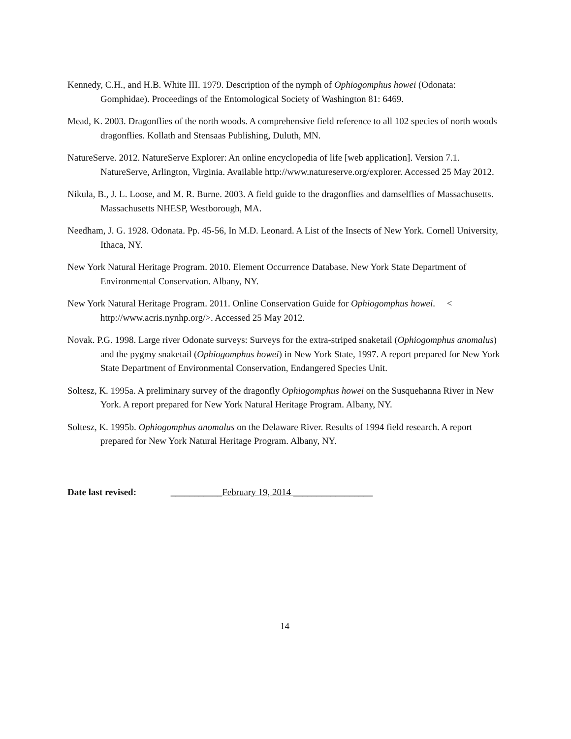Kennedy, C.H., and H.B. White III. 1979. Description of the nymph of Ophiogomphus howei (Odonata: Gomphidae). Proceedings of the Entomological Society of Washington 81: 6469.
Mead, K. 2003. Dragonflies of the north woods. A comprehensive field reference to all 102 species of north woods dragonflies. Kollath and Stensaas Publishing, Duluth, MN.
NatureServe. 2012. NatureServe Explorer: An online encyclopedia of life [web application]. Version 7.1. NatureServe, Arlington, Virginia. Available http://www.natureserve.org/explorer. Accessed 25 May 2012.
Nikula, B., J. L. Loose, and M. R. Burne. 2003. A field guide to the dragonflies and damselflies of Massachusetts. Massachusetts NHESP, Westborough, MA.
Needham, J. G. 1928. Odonata. Pp. 45-56, In M.D. Leonard. A List of the Insects of New York. Cornell University, Ithaca, NY.
New York Natural Heritage Program. 2010. Element Occurrence Database. New York State Department of Environmental Conservation. Albany, NY.
New York Natural Heritage Program. 2011. Online Conservation Guide for Ophiogomphus howei. < http://www.acris.nynhp.org/>. Accessed 25 May 2012.
Novak. P.G. 1998. Large river Odonate surveys: Surveys for the extra-striped snaketail (Ophiogomphus anomalus) and the pygmy snaketail (Ophiogomphus howei) in New York State, 1997. A report prepared for New York State Department of Environmental Conservation, Endangered Species Unit.
Soltesz, K. 1995a. A preliminary survey of the dragonfly Ophiogomphus howei on the Susquehanna River in New York. A report prepared for New York Natural Heritage Program. Albany, NY.
Soltesz, K. 1995b. Ophiogomphus anomalus on the Delaware River. Results of 1994 field research. A report prepared for New York Natural Heritage Program. Albany, NY.
Date last revised: ___________February 19, 2014 _________________
14